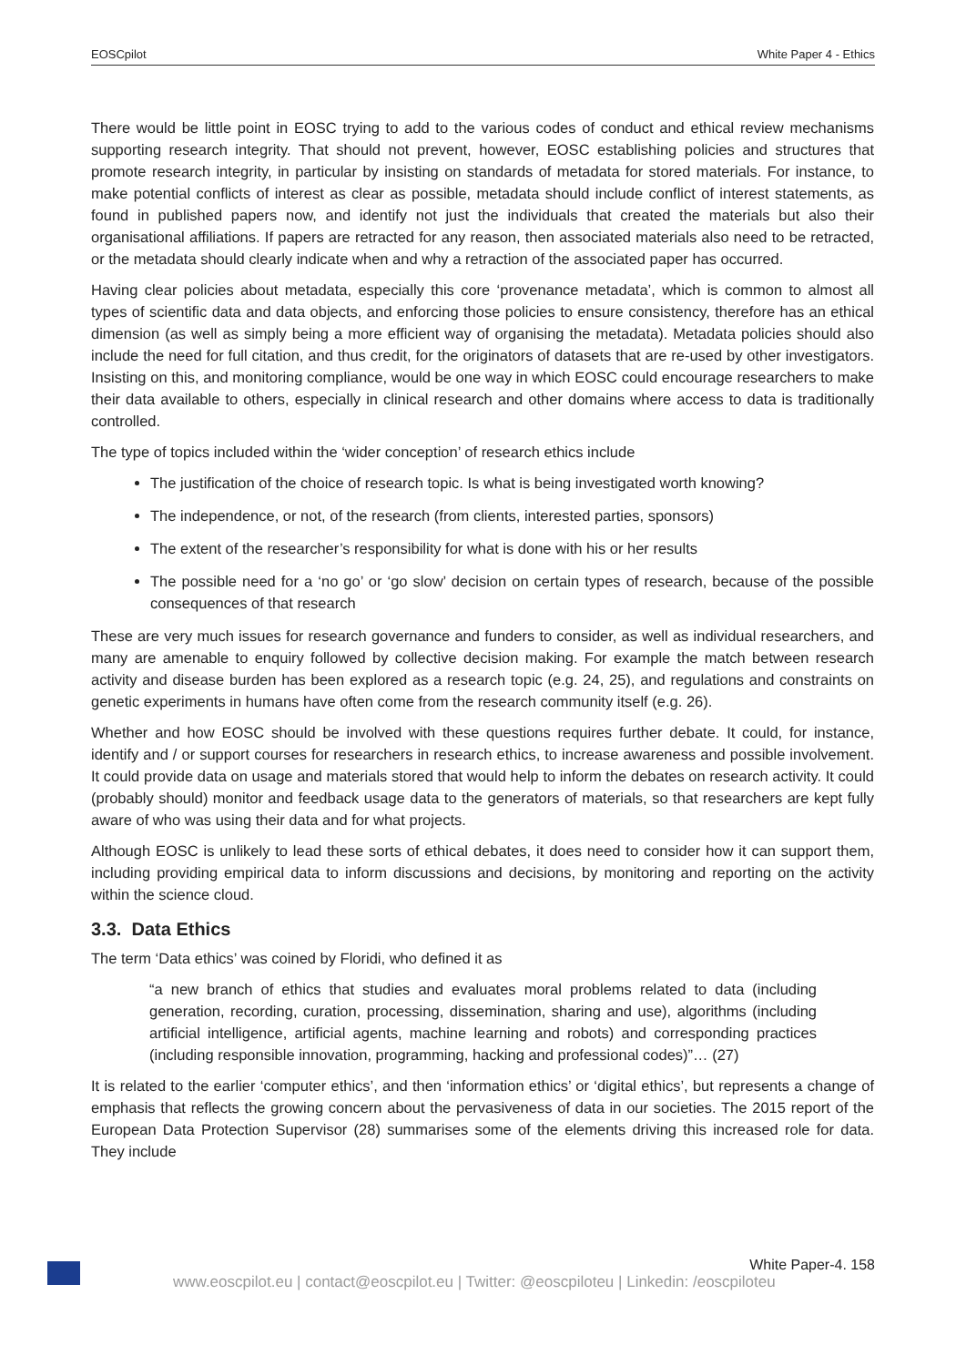EOSCpilot White Paper 4 - Ethics
There would be little point in EOSC trying to add to the various codes of conduct and ethical review mechanisms supporting research integrity. That should not prevent, however, EOSC establishing policies and structures that promote research integrity, in particular by insisting on standards of metadata for stored materials. For instance, to make potential conflicts of interest as clear as possible, metadata should include conflict of interest statements, as found in published papers now, and identify not just the individuals that created the materials but also their organisational affiliations. If papers are retracted for any reason, then associated materials also need to be retracted, or the metadata should clearly indicate when and why a retraction of the associated paper has occurred.
Having clear policies about metadata, especially this core ‘provenance metadata’, which is common to almost all types of scientific data and data objects, and enforcing those policies to ensure consistency, therefore has an ethical dimension (as well as simply being a more efficient way of organising the metadata). Metadata policies should also include the need for full citation, and thus credit, for the originators of datasets that are re-used by other investigators. Insisting on this, and monitoring compliance, would be one way in which EOSC could encourage researchers to make their data available to others, especially in clinical research and other domains where access to data is traditionally controlled.
The type of topics included within the ‘wider conception’ of research ethics include
The justification of the choice of research topic. Is what is being investigated worth knowing?
The independence, or not, of the research (from clients, interested parties, sponsors)
The extent of the researcher’s responsibility for what is done with his or her results
The possible need for a ‘no go’ or ‘go slow’ decision on certain types of research, because of the possible consequences of that research
These are very much issues for research governance and funders to consider, as well as individual researchers, and many are amenable to enquiry followed by collective decision making. For example the match between research activity and disease burden has been explored as a research topic (e.g. 24, 25), and regulations and constraints on genetic experiments in humans have often come from the research community itself (e.g. 26).
Whether and how EOSC should be involved with these questions requires further debate. It could, for instance, identify and / or support courses for researchers in research ethics, to increase awareness and possible involvement. It could provide data on usage and materials stored that would help to inform the debates on research activity. It could (probably should) monitor and feedback usage data to the generators of materials, so that researchers are kept fully aware of who was using their data and for what projects.
Although EOSC is unlikely to lead these sorts of ethical debates, it does need to consider how it can support them, including providing empirical data to inform discussions and decisions, by monitoring and reporting on the activity within the science cloud.
3.3. Data Ethics
The term ‘Data ethics’ was coined by Floridi, who defined it as
“a new branch of ethics that studies and evaluates moral problems related to data (including generation, recording, curation, processing, dissemination, sharing and use), algorithms (including artificial intelligence, artificial agents, machine learning and robots) and corresponding practices (including responsible innovation, programming, hacking and professional codes)”… (27)
It is related to the earlier ‘computer ethics’, and then ‘information ethics’ or ‘digital ethics’, but represents a change of emphasis that reflects the growing concern about the pervasiveness of data in our societies. The 2015 report of the European Data Protection Supervisor (28) summarises some of the elements driving this increased role for data. They include
White Paper-4. 158
www.eoscpilot.eu | contact@eoscpilot.eu | Twitter: @eoscpiloteu | Linkedin: /eoscpiloteu